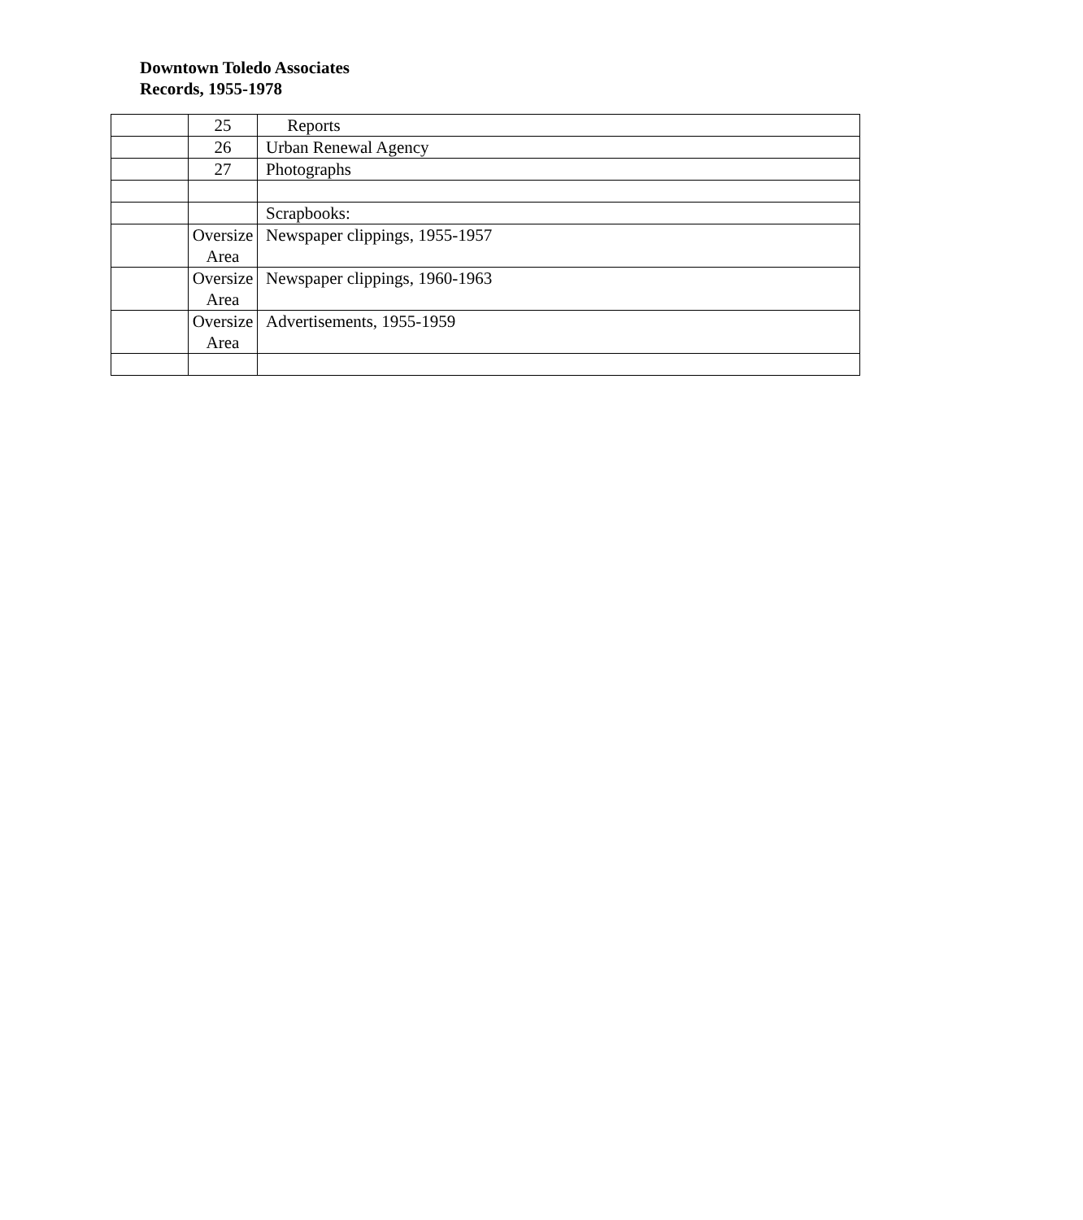Downtown Toledo Associates
Records, 1955-1978
| | 25 | Reports |
| | 26 | Urban Renewal Agency |
| | 27 | Photographs |
| | | Scrapbooks: |
| | Oversize Area | Newspaper clippings, 1955-1957 |
| | Oversize Area | Newspaper clippings, 1960-1963 |
| | Oversize Area | Advertisements, 1955-1959 |